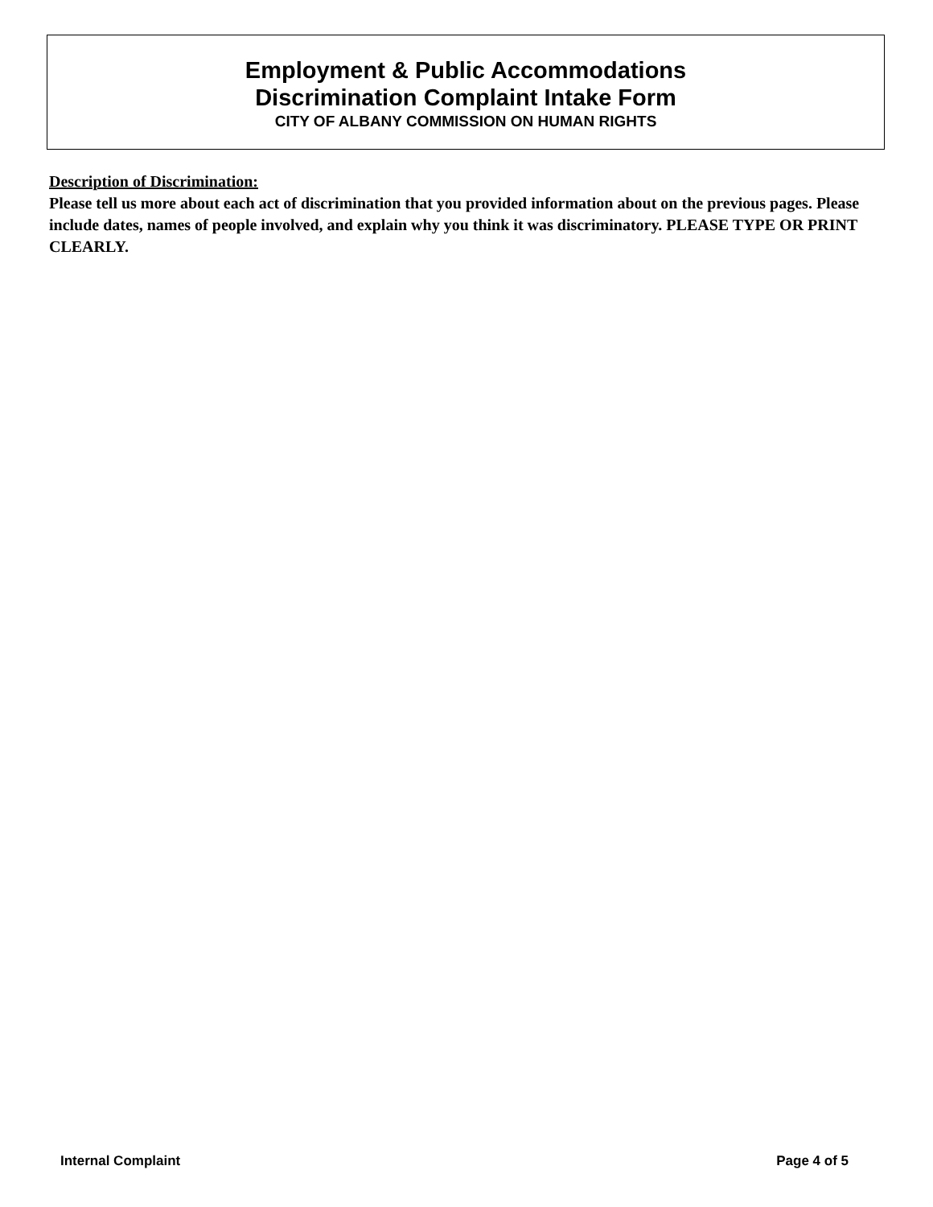Employment & Public Accommodations
Discrimination Complaint Intake Form
CITY OF ALBANY COMMISSION ON HUMAN RIGHTS
Description of Discrimination:
Please tell us more about each act of discrimination that you provided information about on the previous pages. Please include dates, names of people involved, and explain why you think it was discriminatory. PLEASE TYPE OR PRINT CLEARLY.
Internal Complaint Page 4 of 5